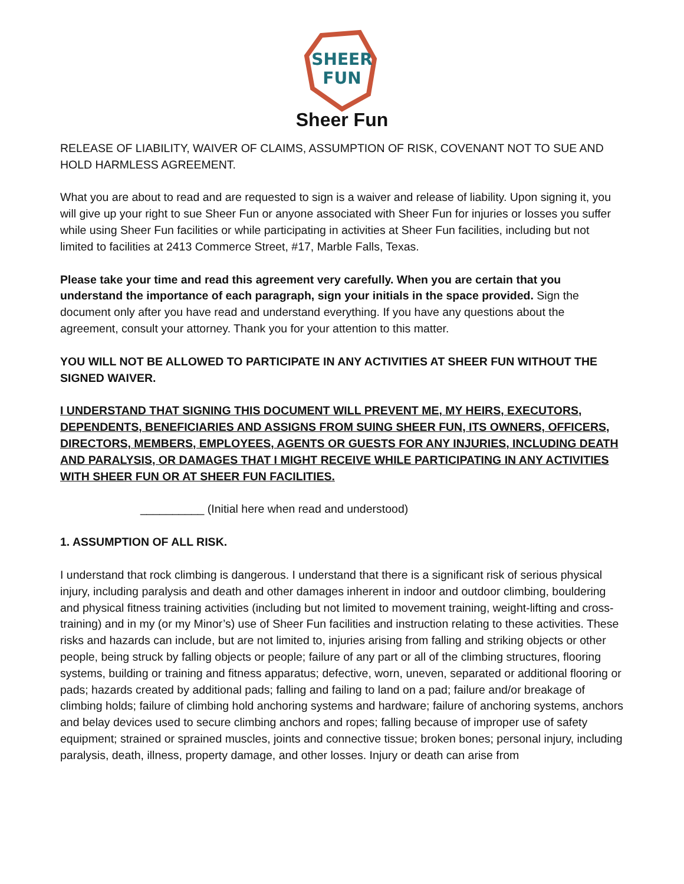SHEER
FUN
Sheer Fun
RELEASE OF LIABILITY, WAIVER OF CLAIMS, ASSUMPTION OF RISK, COVENANT NOT TO SUE AND HOLD HARMLESS AGREEMENT.
What you are about to read and are requested to sign is a waiver and release of liability. Upon signing it, you will give up your right to sue Sheer Fun or anyone associated with Sheer Fun for injuries or losses you suffer while using Sheer Fun facilities or while participating in activities at Sheer Fun facilities, including but not limited to facilities at 2413 Commerce Street, #17, Marble Falls, Texas.
Please take your time and read this agreement very carefully. When you are certain that you understand the importance of each paragraph, sign your initials in the space provided. Sign the document only after you have read and understand everything. If you have any questions about the agreement, consult your attorney. Thank you for your attention to this matter.
YOU WILL NOT BE ALLOWED TO PARTICIPATE IN ANY ACTIVITIES AT SHEER FUN WITHOUT THE SIGNED WAIVER.
I UNDERSTAND THAT SIGNING THIS DOCUMENT WILL PREVENT ME, MY HEIRS, EXECUTORS, DEPENDENTS, BENEFICIARIES AND ASSIGNS FROM SUING SHEER FUN, ITS OWNERS, OFFICERS, DIRECTORS, MEMBERS, EMPLOYEES, AGENTS OR GUESTS FOR ANY INJURIES, INCLUDING DEATH AND PARALYSIS, OR DAMAGES THAT I MIGHT RECEIVE WHILE PARTICIPATING IN ANY ACTIVITIES WITH SHEER FUN OR AT SHEER FUN FACILITIES.
__________ (Initial here when read and understood)
1. ASSUMPTION OF ALL RISK.
I understand that rock climbing is dangerous. I understand that there is a significant risk of serious physical injury, including paralysis and death and other damages inherent in indoor and outdoor climbing, bouldering and physical fitness training activities (including but not limited to movement training, weight-lifting and cross-training) and in my (or my Minor’s) use of Sheer Fun facilities and instruction relating to these activities. These risks and hazards can include, but are not limited to, injuries arising from falling and striking objects or other people, being struck by falling objects or people; failure of any part or all of the climbing structures, flooring systems, building or training and fitness apparatus; defective, worn, uneven, separated or additional flooring or pads; hazards created by additional pads; falling and failing to land on a pad; failure and/or breakage of climbing holds; failure of climbing hold anchoring systems and hardware; failure of anchoring systems, anchors and belay devices used to secure climbing anchors and ropes; falling because of improper use of safety equipment; strained or sprained muscles, joints and connective tissue; broken bones; personal injury, including paralysis, death, illness, property damage, and other losses. Injury or death can arise from